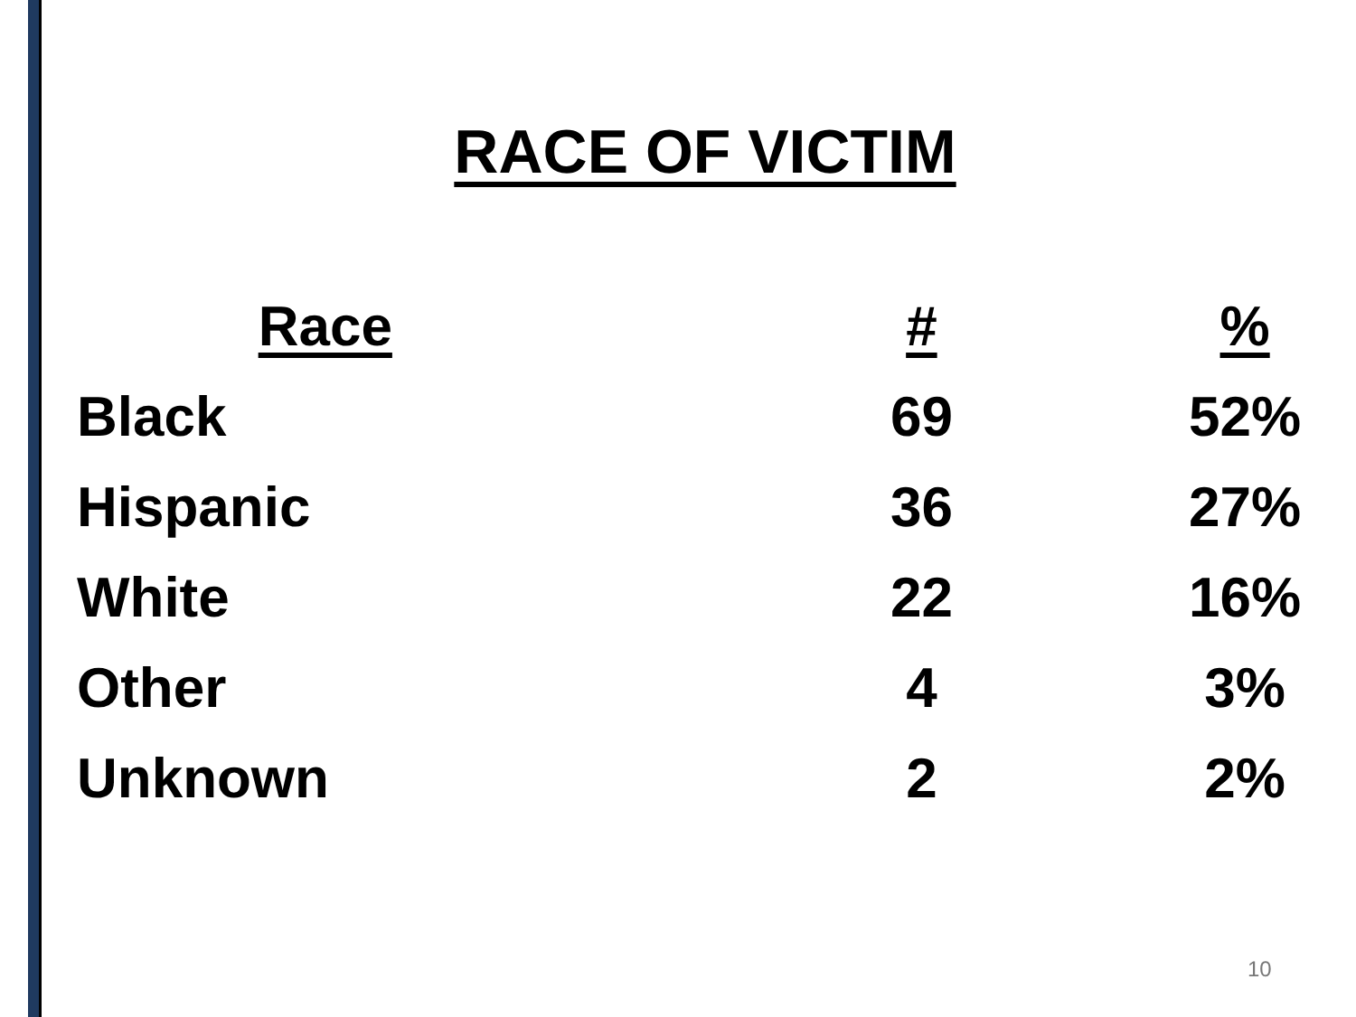RACE OF VICTIM
| Race | # | % |
| --- | --- | --- |
| Black | 69 | 52% |
| Hispanic | 36 | 27% |
| White | 22 | 16% |
| Other | 4 | 3% |
| Unknown | 2 | 2% |
10